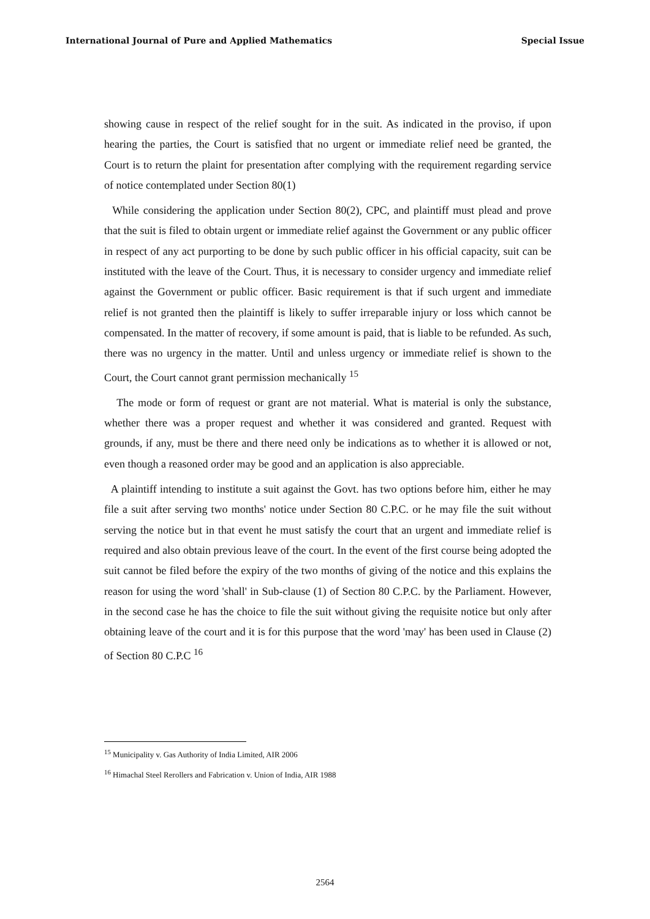International Journal of Pure and Applied Mathematics Special Issue
showing cause in respect of the relief sought for in the suit. As indicated in the proviso, if upon hearing the parties, the Court is satisfied that no urgent or immediate relief need be granted, the Court is to return the plaint for presentation after complying with the requirement regarding service of notice contemplated under Section 80(1)
While considering the application under Section 80(2), CPC, and plaintiff must plead and prove that the suit is filed to obtain urgent or immediate relief against the Government or any public officer in respect of any act purporting to be done by such public officer in his official capacity, suit can be instituted with the leave of the Court. Thus, it is necessary to consider urgency and immediate relief against the Government or public officer. Basic requirement is that if such urgent and immediate relief is not granted then the plaintiff is likely to suffer irreparable injury or loss which cannot be compensated. In the matter of recovery, if some amount is paid, that is liable to be refunded. As such, there was no urgency in the matter. Until and unless urgency or immediate relief is shown to the Court, the Court cannot grant permission mechanically <sup>15</sup>
The mode or form of request or grant are not material. What is material is only the substance, whether there was a proper request and whether it was considered and granted. Request with grounds, if any, must be there and there need only be indications as to whether it is allowed or not, even though a reasoned order may be good and an application is also appreciable.
A plaintiff intending to institute a suit against the Govt. has two options before him, either he may file a suit after serving two months' notice under Section 80 C.P.C. or he may file the suit without serving the notice but in that event he must satisfy the court that an urgent and immediate relief is required and also obtain previous leave of the court. In the event of the first course being adopted the suit cannot be filed before the expiry of the two months of giving of the notice and this explains the reason for using the word 'shall' in Sub-clause (1) of Section 80 C.P.C. by the Parliament. However, in the second case he has the choice to file the suit without giving the requisite notice but only after obtaining leave of the court and it is for this purpose that the word 'may' has been used in Clause (2) of Section 80 C.P.C <sup>16</sup>
<sup>15</sup> Municipality v. Gas Authority of India Limited, AIR 2006
<sup>16</sup> Himachal Steel Rerollers and Fabrication v. Union of India, AIR 1988
2564